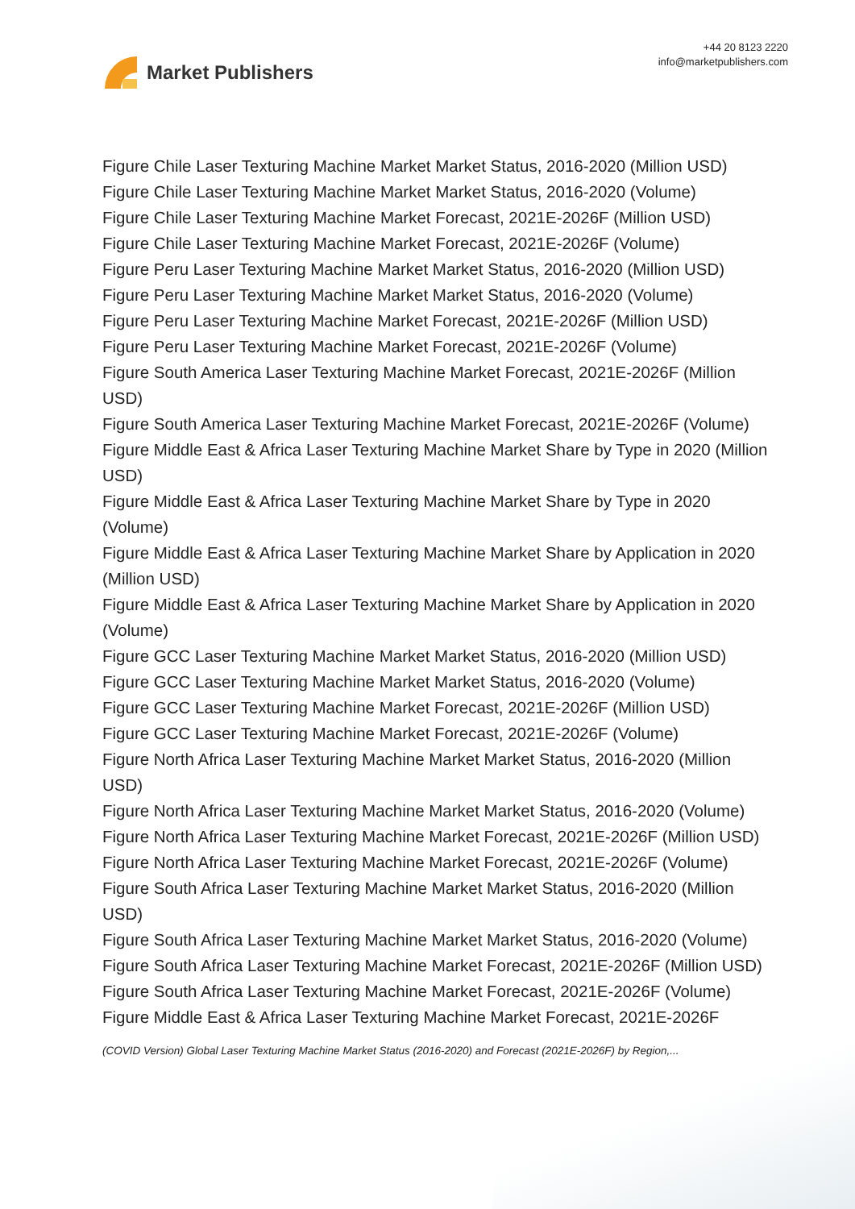Market Publishers
+44 20 8123 2220
info@marketpublishers.com
Figure Chile Laser Texturing Machine Market Market Status, 2016-2020 (Million USD)
Figure Chile Laser Texturing Machine Market Market Status, 2016-2020 (Volume)
Figure Chile Laser Texturing Machine Market Forecast, 2021E-2026F (Million USD)
Figure Chile Laser Texturing Machine Market Forecast, 2021E-2026F (Volume)
Figure Peru Laser Texturing Machine Market Market Status, 2016-2020 (Million USD)
Figure Peru Laser Texturing Machine Market Market Status, 2016-2020 (Volume)
Figure Peru Laser Texturing Machine Market Forecast, 2021E-2026F (Million USD)
Figure Peru Laser Texturing Machine Market Forecast, 2021E-2026F (Volume)
Figure South America Laser Texturing Machine Market Forecast, 2021E-2026F (Million USD)
Figure South America Laser Texturing Machine Market Forecast, 2021E-2026F (Volume)
Figure Middle East & Africa Laser Texturing Machine Market Share by Type in 2020 (Million USD)
Figure Middle East & Africa Laser Texturing Machine Market Share by Type in 2020 (Volume)
Figure Middle East & Africa Laser Texturing Machine Market Share by Application in 2020 (Million USD)
Figure Middle East & Africa Laser Texturing Machine Market Share by Application in 2020 (Volume)
Figure GCC Laser Texturing Machine Market Market Status, 2016-2020 (Million USD)
Figure GCC Laser Texturing Machine Market Market Status, 2016-2020 (Volume)
Figure GCC Laser Texturing Machine Market Forecast, 2021E-2026F (Million USD)
Figure GCC Laser Texturing Machine Market Forecast, 2021E-2026F (Volume)
Figure North Africa Laser Texturing Machine Market Market Status, 2016-2020 (Million USD)
Figure North Africa Laser Texturing Machine Market Market Status, 2016-2020 (Volume)
Figure North Africa Laser Texturing Machine Market Forecast, 2021E-2026F (Million USD)
Figure North Africa Laser Texturing Machine Market Forecast, 2021E-2026F (Volume)
Figure South Africa Laser Texturing Machine Market Market Status, 2016-2020 (Million USD)
Figure South Africa Laser Texturing Machine Market Market Status, 2016-2020 (Volume)
Figure South Africa Laser Texturing Machine Market Forecast, 2021E-2026F (Million USD)
Figure South Africa Laser Texturing Machine Market Forecast, 2021E-2026F (Volume)
Figure Middle East & Africa Laser Texturing Machine Market Forecast, 2021E-2026F
(COVID Version) Global Laser Texturing Machine Market Status (2016-2020) and Forecast (2021E-2026F) by Region,...